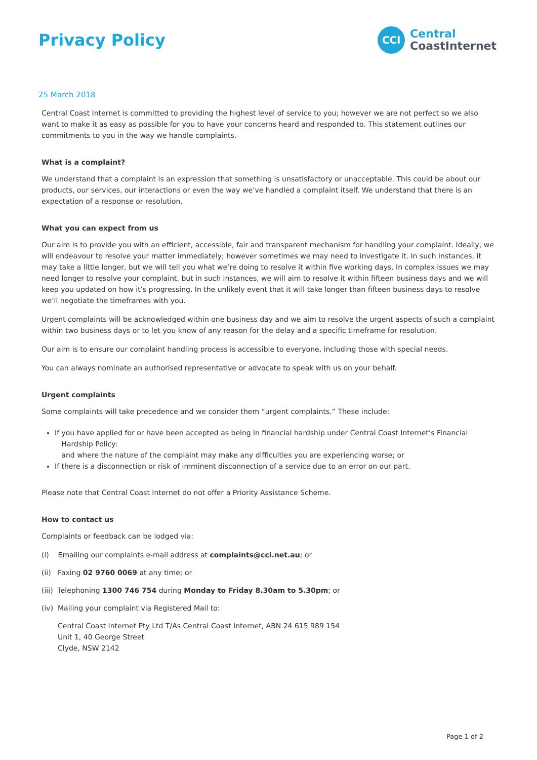Privacy Policy
CCI
Central
CoastInternet
25 March 2018
Central Coast Internet is committed to providing the highest level of service to you; however we are not perfect so we also want to make it as easy as possible for you to have your concerns heard and responded to. This statement outlines our commitments to you in the way we handle complaints.
What is a complaint?
We understand that a complaint is an expression that something is unsatisfactory or unacceptable. This could be about our products, our services, our interactions or even the way we’ve handled a complaint itself. We understand that there is an expectation of a response or resolution.
What you can expect from us
Our aim is to provide you with an efficient, accessible, fair and transparent mechanism for handling your complaint. Ideally, we will endeavour to resolve your matter immediately; however sometimes we may need to investigate it. In such instances, it may take a little longer, but we will tell you what we’re doing to resolve it within five working days. In complex issues we may need longer to resolve your complaint, but in such instances, we will aim to resolve it within fifteen business days and we will keep you updated on how it’s progressing. In the unlikely event that it will take longer than fifteen business days to resolve we’ll negotiate the timeframes with you.
Urgent complaints will be acknowledged within one business day and we aim to resolve the urgent aspects of such a complaint within two business days or to let you know of any reason for the delay and a specific timeframe for resolution.
Our aim is to ensure our complaint handling process is accessible to everyone, including those with special needs.
You can always nominate an authorised representative or advocate to speak with us on your behalf.
Urgent complaints
Some complaints will take precedence and we consider them “urgent complaints.” These include:
If you have applied for or have been accepted as being in financial hardship under Central Coast Internet’s Financial
Hardship Policy:
and where the nature of the complaint may make any difficulties you are experiencing worse; or
If there is a disconnection or risk of imminent disconnection of a service due to an error on our part.
Please note that Central Coast Internet do not offer a Priority Assistance Scheme.
How to contact us
Complaints or feedback can be lodged via:
(i) Emailing our complaints e-mail address at complaints@cci.net.au; or
(ii) Faxing 02 9760 0069 at any time; or
(iii) Telephoning 1300 746 754 during Monday to Friday 8.30am to 5.30pm; or
(iv) Mailing your complaint via Registered Mail to:
Central Coast Internet Pty Ltd T/As Central Coast Internet, ABN 24 615 989 154
Unit 1, 40 George Street
Clyde, NSW 2142
Page 1 of 2